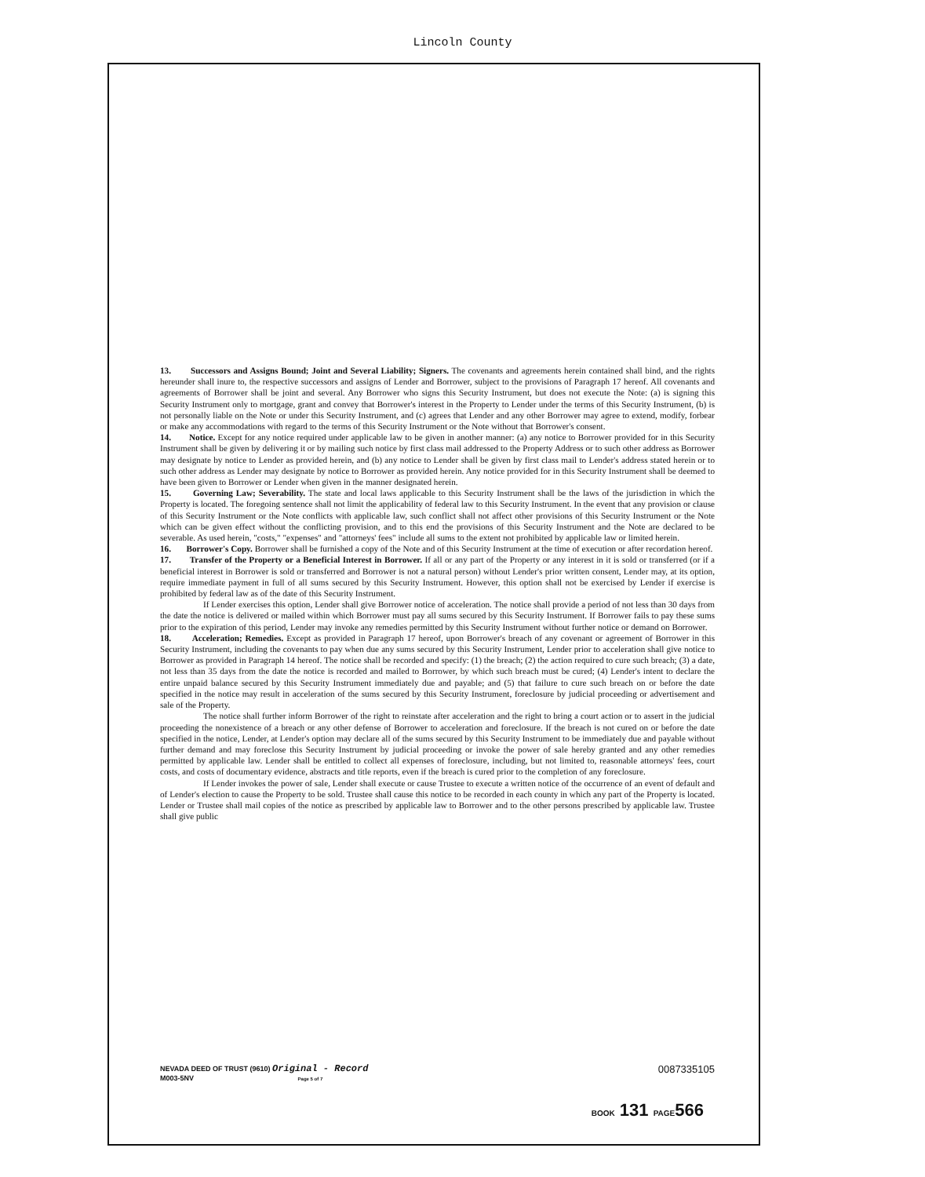Lincoln County
13. Successors and Assigns Bound; Joint and Several Liability; Signers. The covenants and agreements herein contained shall bind, and the rights hereunder shall inure to, the respective successors and assigns of Lender and Borrower, subject to the provisions of Paragraph 17 hereof. All covenants and agreements of Borrower shall be joint and several. Any Borrower who signs this Security Instrument, but does not execute the Note: (a) is signing this Security Instrument only to mortgage, grant and convey that Borrower's interest in the Property to Lender under the terms of this Security Instrument, (b) is not personally liable on the Note or under this Security Instrument, and (c) agrees that Lender and any other Borrower may agree to extend, modify, forbear or make any accommodations with regard to the terms of this Security Instrument or the Note without that Borrower's consent.
14. Notice. Except for any notice required under applicable law to be given in another manner: (a) any notice to Borrower provided for in this Security Instrument shall be given by delivering it or by mailing such notice by first class mail addressed to the Property Address or to such other address as Borrower may designate by notice to Lender as provided herein, and (b) any notice to Lender shall be given by first class mail to Lender's address stated herein or to such other address as Lender may designate by notice to Borrower as provided herein. Any notice provided for in this Security Instrument shall be deemed to have been given to Borrower or Lender when given in the manner designated herein.
15. Governing Law; Severability. The state and local laws applicable to this Security Instrument shall be the laws of the jurisdiction in which the Property is located. The foregoing sentence shall not limit the applicability of federal law to this Security Instrument. In the event that any provision or clause of this Security Instrument or the Note conflicts with applicable law, such conflict shall not affect other provisions of this Security Instrument or the Note which can be given effect without the conflicting provision, and to this end the provisions of this Security Instrument and the Note are declared to be severable. As used herein, "costs," "expenses" and "attorneys' fees" include all sums to the extent not prohibited by applicable law or limited herein.
16. Borrower's Copy. Borrower shall be furnished a copy of the Note and of this Security Instrument at the time of execution or after recordation hereof.
17. Transfer of the Property or a Beneficial Interest in Borrower. If all or any part of the Property or any interest in it is sold or transferred (or if a beneficial interest in Borrower is sold or transferred and Borrower is not a natural person) without Lender's prior written consent, Lender may, at its option, require immediate payment in full of all sums secured by this Security Instrument. However, this option shall not be exercised by Lender if exercise is prohibited by federal law as of the date of this Security Instrument.
If Lender exercises this option, Lender shall give Borrower notice of acceleration. The notice shall provide a period of not less than 30 days from the date the notice is delivered or mailed within which Borrower must pay all sums secured by this Security Instrument. If Borrower fails to pay these sums prior to the expiration of this period, Lender may invoke any remedies permitted by this Security Instrument without further notice or demand on Borrower.
18. Acceleration; Remedies. Except as provided in Paragraph 17 hereof, upon Borrower's breach of any covenant or agreement of Borrower in this Security Instrument, including the covenants to pay when due any sums secured by this Security Instrument, Lender prior to acceleration shall give notice to Borrower as provided in Paragraph 14 hereof. The notice shall be recorded and specify: (1) the breach; (2) the action required to cure such breach; (3) a date, not less than 35 days from the date the notice is recorded and mailed to Borrower, by which such breach must be cured; (4) Lender's intent to declare the entire unpaid balance secured by this Security Instrument immediately due and payable; and (5) that failure to cure such breach on or before the date specified in the notice may result in acceleration of the sums secured by this Security Instrument, foreclosure by judicial proceeding or advertisement and sale of the Property.
The notice shall further inform Borrower of the right to reinstate after acceleration and the right to bring a court action or to assert in the judicial proceeding the nonexistence of a breach or any other defense of Borrower to acceleration and foreclosure. If the breach is not cured on or before the date specified in the notice, Lender, at Lender's option may declare all of the sums secured by this Security Instrument to be immediately due and payable without further demand and may foreclose this Security Instrument by judicial proceeding or invoke the power of sale hereby granted and any other remedies permitted by applicable law. Lender shall be entitled to collect all expenses of foreclosure, including, but not limited to, reasonable attorneys' fees, court costs, and costs of documentary evidence, abstracts and title reports, even if the breach is cured prior to the completion of any foreclosure.
If Lender invokes the power of sale, Lender shall execute or cause Trustee to execute a written notice of the occurrence of an event of default and of Lender's election to cause the Property to be sold. Trustee shall cause this notice to be recorded in each county in which any part of the Property is located. Lender or Trustee shall mail copies of the notice as prescribed by applicable law to Borrower and to the other persons prescribed by applicable law. Trustee shall give public
0087335105 NEVADA DEED OF TRUST (9610) Original - Record
M003-5NV Page 5 of 7
BOOK 131 PAGE566